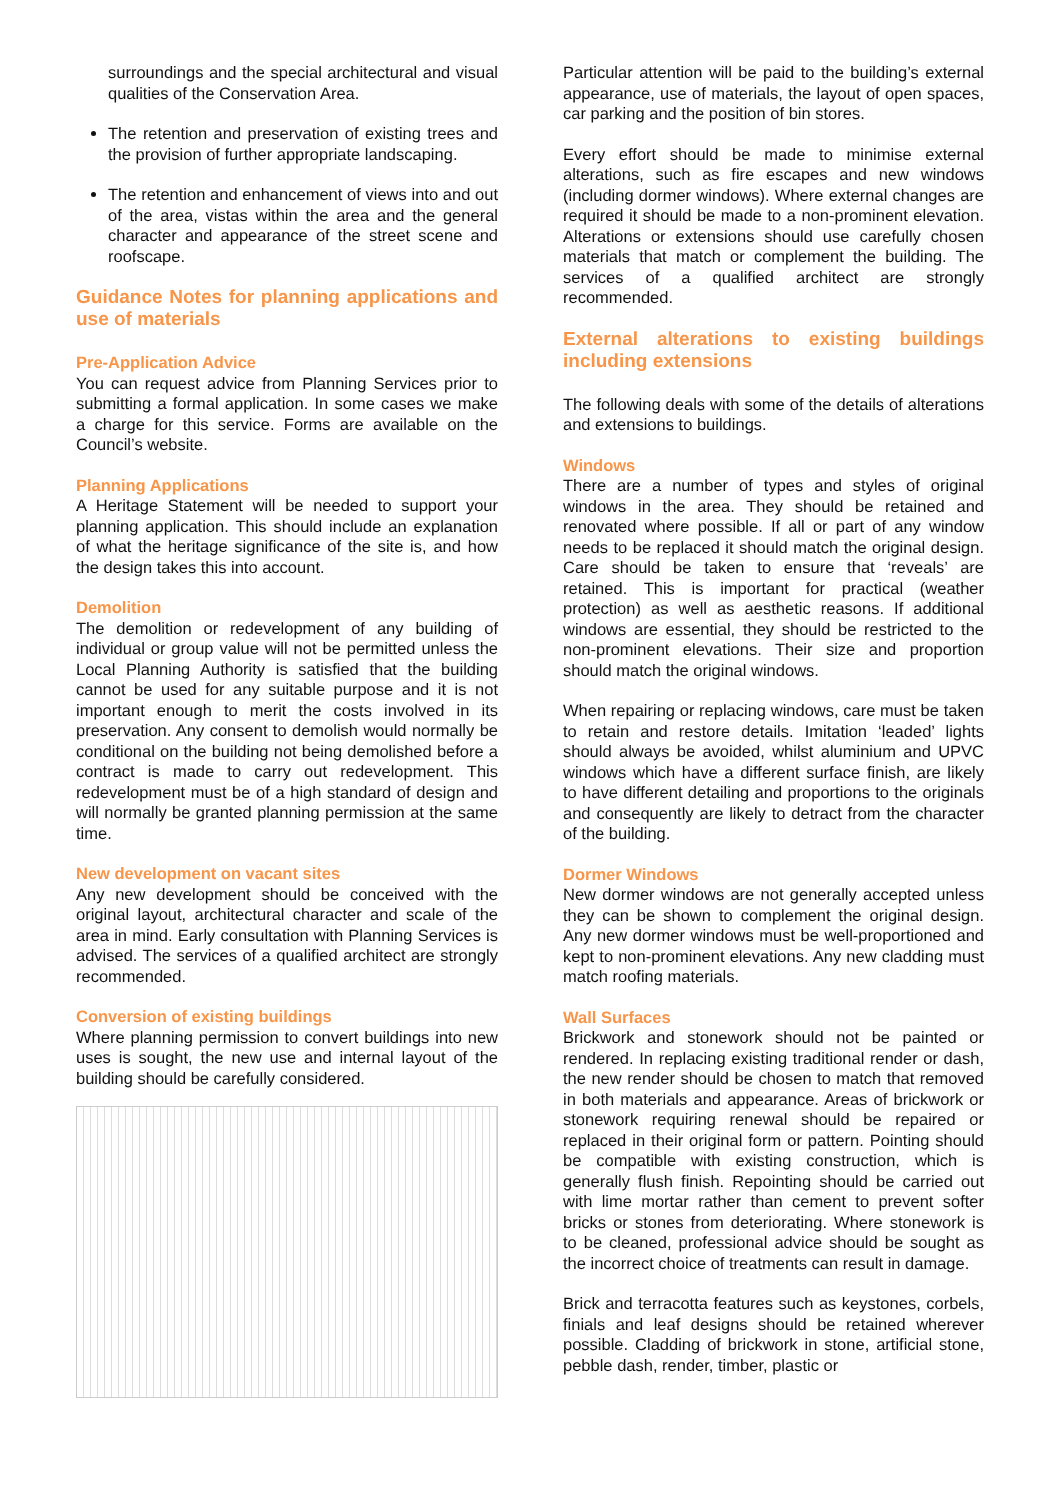surroundings and the special architectural and visual qualities of the Conservation Area.
The retention and preservation of existing trees and the provision of further appropriate landscaping.
The retention and enhancement of views into and out of the area, vistas within the area and the general character and appearance of the street scene and roofscape.
Guidance Notes for planning applications and use of materials
Pre-Application Advice
You can request advice from Planning Services prior to submitting a formal application. In some cases we make a charge for this service. Forms are available on the Council’s website.
Planning Applications
A Heritage Statement will be needed to support your planning application. This should include an explanation of what the heritage significance of the site is, and how the design takes this into account.
Demolition
The demolition or redevelopment of any building of individual or group value will not be permitted unless the Local Planning Authority is satisfied that the building cannot be used for any suitable purpose and it is not important enough to merit the costs involved in its preservation. Any consent to demolish would normally be conditional on the building not being demolished before a contract is made to carry out redevelopment. This redevelopment must be of a high standard of design and will normally be granted planning permission at the same time.
New development on vacant sites
Any new development should be conceived with the original layout, architectural character and scale of the area in mind. Early consultation with Planning Services is advised. The services of a qualified architect are strongly recommended.
Conversion of existing buildings
Where planning permission to convert buildings into new uses is sought, the new use and internal layout of the building should be carefully considered.
Particular attention will be paid to the building’s external appearance, use of materials, the layout of open spaces, car parking and the position of bin stores.
Every effort should be made to minimise external alterations, such as fire escapes and new windows (including dormer windows). Where external changes are required it should be made to a non-prominent elevation. Alterations or extensions should use carefully chosen materials that match or complement the building. The services of a qualified architect are strongly recommended.
External alterations to existing buildings including extensions
The following deals with some of the details of alterations and extensions to buildings.
Windows
There are a number of types and styles of original windows in the area. They should be retained and renovated where possible. If all or part of any window needs to be replaced it should match the original design. Care should be taken to ensure that ‘reveals’ are retained. This is important for practical (weather protection) as well as aesthetic reasons. If additional windows are essential, they should be restricted to the non-prominent elevations. Their size and proportion should match the original windows.
When repairing or replacing windows, care must be taken to retain and restore details. Imitation ‘leaded’ lights should always be avoided, whilst aluminium and UPVC windows which have a different surface finish, are likely to have different detailing and proportions to the originals and consequently are likely to detract from the character of the building.
Dormer Windows
New dormer windows are not generally accepted unless they can be shown to complement the original design. Any new dormer windows must be well-proportioned and kept to non-prominent elevations. Any new cladding must match roofing materials.
Wall Surfaces
Brickwork and stonework should not be painted or rendered. In replacing existing traditional render or dash, the new render should be chosen to match that removed in both materials and appearance. Areas of brickwork or stonework requiring renewal should be repaired or replaced in their original form or pattern. Pointing should be compatible with existing construction, which is generally flush finish. Repointing should be carried out with lime mortar rather than cement to prevent softer bricks or stones from deteriorating. Where stonework is to be cleaned, professional advice should be sought as the incorrect choice of treatments can result in damage.
Brick and terracotta features such as keystones, corbels, finials and leaf designs should be retained wherever possible. Cladding of brickwork in stone, artificial stone, pebble dash, render, timber, plastic or